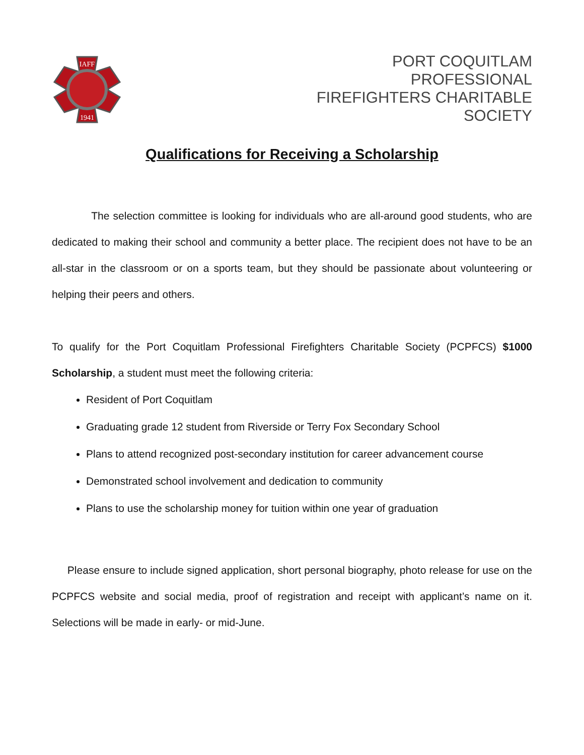IAFF
1941
PORT COQUITLAM
PROFESSIONAL
FIREFIGHTERS CHARITABLE
SOCIETY
Qualifications for Receiving a Scholarship
The selection committee is looking for individuals who are all-around good students, who are dedicated to making their school and community a better place. The recipient does not have to be an all-star in the classroom or on a sports team, but they should be passionate about volunteering or helping their peers and others.
To qualify for the Port Coquitlam Professional Firefighters Charitable Society (PCPFCS) $1000 Scholarship, a student must meet the following criteria:
Resident of Port Coquitlam
Graduating grade 12 student from Riverside or Terry Fox Secondary School
Plans to attend recognized post-secondary institution for career advancement course
Demonstrated school involvement and dedication to community
Plans to use the scholarship money for tuition within one year of graduation
Please ensure to include signed application, short personal biography, photo release for use on the PCPFCS website and social media, proof of registration and receipt with applicant’s name on it. Selections will be made in early- or mid-June.